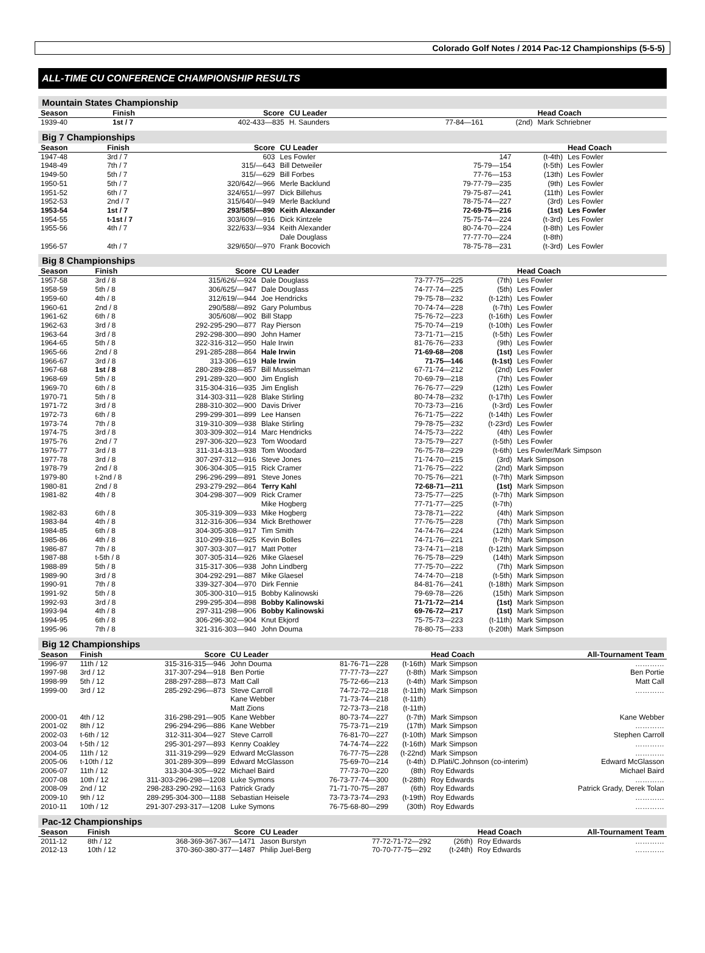Colorado Golf Notes / 2014 Pac-12 Championships (5-5-5)
ALL-TIME CU CONFERENCE CHAMPIONSHIP RESULTS
Mountain States Championship
| Season | Finish | Score | CU Leader | | | Head Coach |
| --- | --- | --- | --- | --- | --- | --- |
| 1939-40 | 1st / 7 | 402-433—835 | H. Saunders | 77-84—161 | (2nd) | Mark Schriebner |
Big 7 Championships
| Season | Finish | Score | CU Leader | | | Head Coach |
| --- | --- | --- | --- | --- | --- | --- |
| 1947-48 | 3rd / 7 | 603 | Les Fowler | 147 | (t-4th) | Les Fowler |
| 1948-49 | 7th / 7 | 315/—643 | Bill Detweiler | 75-79—154 | (t-5th) | Les Fowler |
| 1949-50 | 5th / 7 | 315/—629 | Bill Forbes | 77-76—153 | (13th) | Les Fowler |
| 1950-51 | 5th / 7 | 320/642/—966 | Merle Backlund | 79-77-79—235 | (9th) | Les Fowler |
| 1951-52 | 6th / 7 | 324/651/—997 | Dick Billehus | 79-75-87—241 | (11th) | Les Fowler |
| 1952-53 | 2nd / 7 | 315/640/—949 | Merle Backlund | 78-75-74—227 | (3rd) | Les Fowler |
| 1953-54 | 1st / 7 | 293/585/—890 | Keith Alexander | 72-69-75—216 | (1st) | Les Fowler |
| 1954-55 | t-1st / 7 | 303/609/—916 | Dick Kintzele | 75-75-74—224 | (t-3rd) | Les Fowler |
| 1955-56 | 4th / 7 | 322/633/—934 | Keith Alexander | 80-74-70—224 | (t-8th) | Les Fowler |
| | | | Dale Douglass | 77-77-70—224 | (t-8th) | |
| 1956-57 | 4th / 7 | 329/650/—970 | Frank Bocovich | 78-75-78—231 | (t-3rd) | Les Fowler |
Big 8 Championships
| Season | Finish | Score | CU Leader | | | Head Coach |
| --- | --- | --- | --- | --- | --- | --- |
| 1957-58 | 3rd / 8 | 315/626/—924 | Dale Douglass | 73-77-75—225 | (7th) | Les Fowler |
| 1958-59 | 5th / 8 | 306/625/—947 | Dale Douglass | 74-77-74—225 | (5th) | Les Fowler |
| 1959-60 | 4th / 8 | 312/619/—944 | Joe Hendricks | 79-75-78—232 | (t-12th) | Les Fowler |
| 1960-61 | 2nd / 8 | 290/588/—892 | Gary Polumbus | 70-74-74—228 | (t-7th) | Les Fowler |
| 1961-62 | 6th / 8 | 305/608/—902 | Bill Stapp | 75-76-72—223 | (t-16th) | Les Fowler |
| 1962-63 | 3rd / 8 | 292-295-290—877 | Ray Pierson | 75-70-74—219 | (t-10th) | Les Fowler |
| 1963-64 | 3rd / 8 | 292-298-300—890 | John Hamer | 73-71-71—215 | (t-5th) | Les Fowler |
| 1964-65 | 5th / 8 | 322-316-312—950 | Hale Irwin | 81-76-76—233 | (9th) | Les Fowler |
| 1965-66 | 2nd / 8 | 291-285-288—864 | Hale Irwin | 71-69-68—208 | (1st) | Les Fowler |
| 1966-67 | 3rd / 8 | 313-306—619 | Hale Irwin | 71-75—146 | (t-1st) | Les Fowler |
| 1967-68 | 1st / 8 | 280-289-288—857 | Bill Musselman | 67-71-74—212 | (2nd) | Les Fowler |
| 1968-69 | 5th / 8 | 291-289-320—900 | Jim English | 70-69-79—218 | (7th) | Les Fowler |
| 1969-70 | 6th / 8 | 315-304-316—935 | Jim English | 76-76-77—229 | (12th) | Les Fowler |
| 1970-71 | 5th / 8 | 314-303-311—928 | Blake Stirling | 80-74-78—232 | (t-17th) | Les Fowler |
| 1971-72 | 3rd / 8 | 288-310-302—900 | Davis Driver | 70-73-73—216 | (t-3rd) | Les Fowler |
| 1972-73 | 6th / 8 | 299-299-301—899 | Lee Hansen | 76-71-75—222 | (t-14th) | Les Fowler |
| 1973-74 | 7th / 8 | 319-310-309—938 | Blake Stirling | 79-78-75—232 | (t-23rd) | Les Fowler |
| 1974-75 | 3rd / 8 | 303-309-302—914 | Marc Hendricks | 74-75-73—222 | (4th) | Les Fowler |
| 1975-76 | 2nd / 7 | 297-306-320—923 | Tom Woodard | 73-75-79—227 | (t-5th) | Les Fowler |
| 1976-77 | 3rd / 8 | 311-314-313—938 | Tom Woodard | 76-75-78—229 | (t-6th) | Les Fowler/Mark Simpson |
| 1977-78 | 3rd / 8 | 307-297-312—916 | Steve Jones | 71-74-70—215 | (3rd) | Mark Simpson |
| 1978-79 | 2nd / 8 | 306-304-305—915 | Rick Cramer | 71-76-75—222 | (2nd) | Mark Simpson |
| 1979-80 | t-2nd / 8 | 296-296-299—891 | Steve Jones | 70-75-76—221 | (t-7th) | Mark Simpson |
| 1980-81 | 2nd / 8 | 293-279-292—864 | Terry Kahl | 72-68-71—211 | (1st) | Mark Simpson |
| 1981-82 | 4th / 8 | 304-298-307—909 | Rick Cramer | 73-75-77—225 | (t-7th) | Mark Simpson |
| | | | Mike Hogberg | 77-71-77—225 | (t-7th) | |
| 1982-83 | 6th / 8 | 305-319-309—933 | Mike Hogberg | 73-78-71—222 | (4th) | Mark Simpson |
| 1983-84 | 4th / 8 | 312-316-306—934 | Mick Brethower | 77-76-75—228 | (7th) | Mark Simpson |
| 1984-85 | 6th / 8 | 304-305-308—917 | Tim Smith | 74-74-76—224 | (12th) | Mark Simpson |
| 1985-86 | 4th / 8 | 310-299-316—925 | Kevin Bolles | 74-71-76—221 | (t-7th) | Mark Simpson |
| 1986-87 | 7th / 8 | 307-303-307—917 | Matt Potter | 73-74-71—218 | (t-12th) | Mark Simpson |
| 1987-88 | t-5th / 8 | 307-305-314—926 | Mike Glaesel | 76-75-78—229 | (14th) | Mark Simpson |
| 1988-89 | 5th / 8 | 315-317-306—938 | John Lindberg | 77-75-70—222 | (7th) | Mark Simpson |
| 1989-90 | 3rd / 8 | 304-292-291—887 | Mike Glaesel | 74-74-70—218 | (t-5th) | Mark Simpson |
| 1990-91 | 7th / 8 | 339-327-304—970 | Dirk Fennie | 84-81-76—241 | (t-18th) | Mark Simpson |
| 1991-92 | 5th / 8 | 305-300-310—915 | Bobby Kalinowski | 79-69-78—226 | (15th) | Mark Simpson |
| 1992-93 | 3rd / 8 | 299-295-304—898 | Bobby Kalinowski | 71-71-72—214 | (1st) | Mark Simpson |
| 1993-94 | 4th / 8 | 297-311-298—906 | Bobby Kalinowski | 69-76-72—217 | (1st) | Mark Simpson |
| 1994-95 | 6th / 8 | 306-296-302—904 | Knut Ekjord | 75-75-73—223 | (t-11th) | Mark Simpson |
| 1995-96 | 7th / 8 | 321-316-303—940 | John Douma | 78-80-75—233 | (t-20th) | Mark Simpson |
Big 12 Championships
| Season | Finish | Score | CU Leader | | | Head Coach | All-Tournament Team |
| --- | --- | --- | --- | --- | --- | --- | --- |
| 1996-97 | 11th / 12 | 315-316-315—946 | John Douma | 81-76-71—228 | (t-16th) | Mark Simpson | ………… |
| 1997-98 | 3rd / 12 | 317-307-294—918 | Ben Portie | 77-77-73—227 | (t-8th) | Mark Simpson | Ben Portie |
| 1998-99 | 5th / 12 | 288-297-288—873 | Matt Call | 75-72-66—213 | (t-4th) | Mark Simpson | Matt Call |
| 1999-00 | 3rd / 12 | 285-292-296—873 | Steve Carroll | 74-72-72—218 | (t-11th) | Mark Simpson | ………… |
| | | | Kane Webber | 71-73-74—218 | (t-11th) | | |
| | | | Matt Zions | 72-73-73—218 | (t-11th) | | |
| 2000-01 | 4th / 12 | 316-298-291—905 | Kane Webber | 80-73-74—227 | (t-7th) | Mark Simpson | Kane Webber |
| 2001-02 | 8th / 12 | 296-294-296—886 | Kane Webber | 75-73-71—219 | (17th) | Mark Simpson | ………… |
| 2002-03 | t-6th / 12 | 312-311-304—927 | Steve Carroll | 76-81-70—227 | (t-10th) | Mark Simpson | Stephen Carroll |
| 2003-04 | t-5th / 12 | 295-301-297—893 | Kenny Coakley | 74-74-74—222 | (t-16th) | Mark Simpson | ………… |
| 2004-05 | 11th / 12 | 311-319-299—929 | Edward McGlasson | 76-77-75—228 | (t-22nd) | Mark Simpson | ………… |
| 2005-06 | t-10th / 12 | 301-289-309—899 | Edward McGlasson | 75-69-70—214 | (t-4th) | D.Plati/C.Johnson (co-interim) | Edward McGlasson |
| 2006-07 | 11th / 12 | 313-304-305—922 | Michael Baird | 77-73-70—220 | (8th) | Roy Edwards | Michael Baird |
| 2007-08 | 10th / 12 | 311-303-296-298—1208 | Luke Symons | 76-73-77-74—300 | (t-28th) | Roy Edwards | ………… |
| 2008-09 | 2nd / 12 | 298-283-290-292—1163 | Patrick Grady | 71-71-70-75—287 | (6th) | Roy Edwards | Patrick Grady, Derek Tolan |
| 2009-10 | 9th / 12 | 289-295-304-300—1188 | Sebastian Heisele | 73-73-73-74—293 | (t-19th) | Roy Edwards | ………… |
| 2010-11 | 10th / 12 | 291-307-293-317—1208 | Luke Symons | 76-75-68-80—299 | (30th) | Roy Edwards | ………… |
Pac-12 Championships
| Season | Finish | Score | CU Leader | | | Head Coach | All-Tournament Team |
| --- | --- | --- | --- | --- | --- | --- | --- |
| 2011-12 | 8th / 12 | 368-369-367-367—1471 | Jason Burstyn | 77-72-71-72—292 | (26th) | Roy Edwards | ………… |
| 2012-13 | 10th / 12 | 370-360-380-377—1487 | Philip Juel-Berg | 70-70-77-75—292 | (t-24th) | Roy Edwards | ………… |